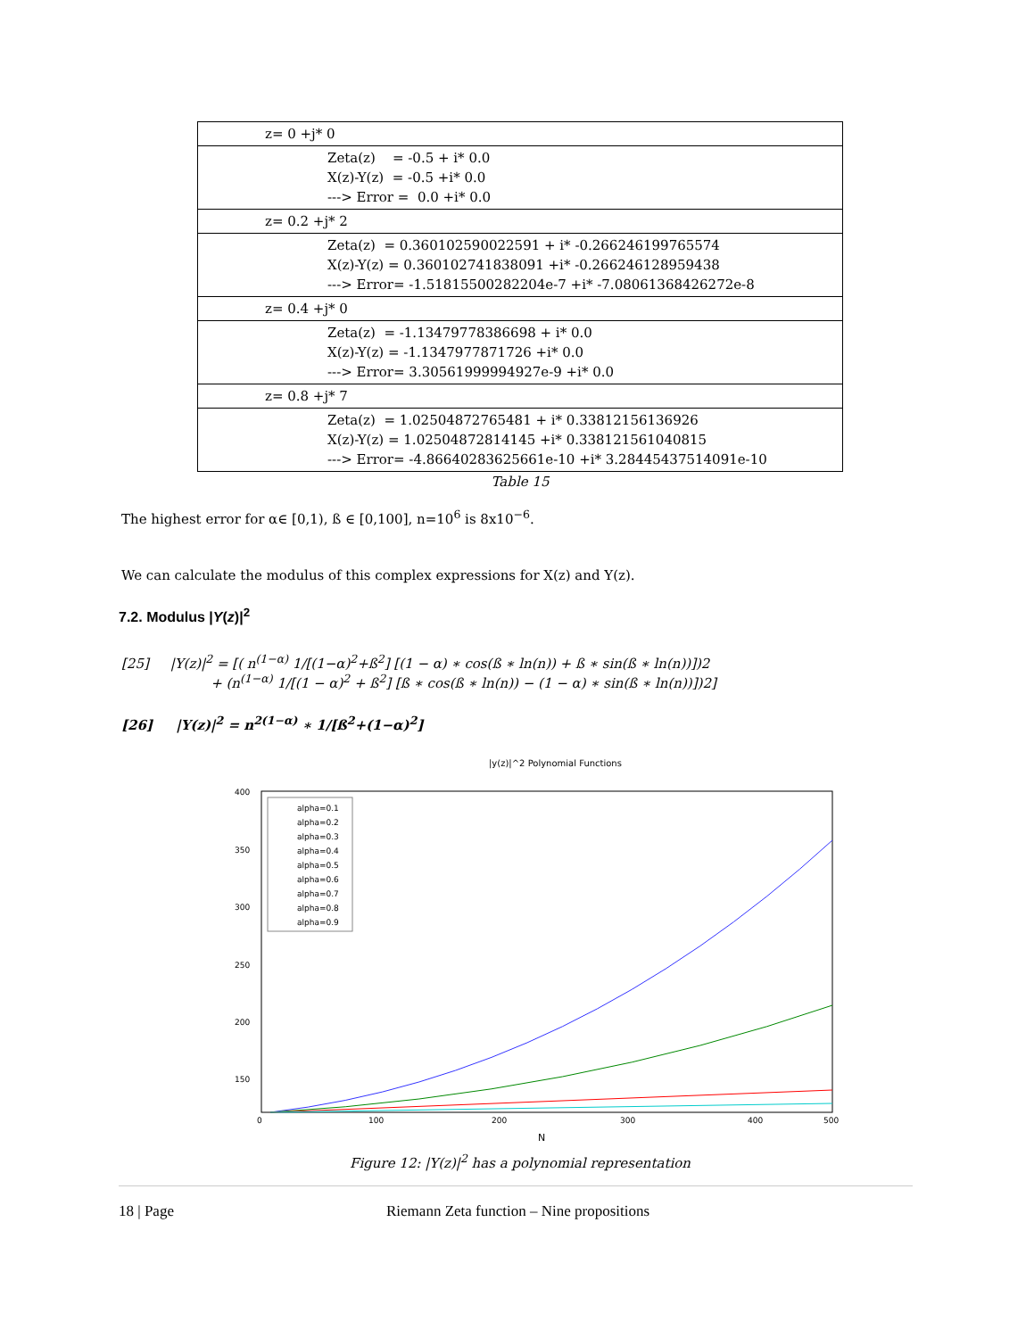| z= 0 +j* 0 |
| Zeta(z) = -0.5 + i* 0.0 X(z)-Y(z) = -0.5 +i* 0.0 ---> Error = 0.0 +i* 0.0 |
| z= 0.2 +j* 2 |
| Zeta(z) = 0.360102590022591 + i* -0.266246199765574 X(z)-Y(z) = 0.360102741838091 +i* -0.266246128959438 ---> Error= -1.51815500282204e-7 +i* -7.08061368426272e-8 |
| z= 0.4 +j* 0 |
| Zeta(z) = -1.13479778386698 + i* 0.0 X(z)-Y(z) = -1.1347977871726 +i* 0.0 ---> Error= 3.30561999994927e-9 +i* 0.0 |
| z= 0.8 +j* 7 |
| Zeta(z) = 1.02504872765481 + i* 0.33812156136926 X(z)-Y(z) = 1.02504872814145 +i* 0.338121561040815 ---> Error= -4.86640283625661e-10 +i* 3.28445437514091e-10 |
Table 15
The highest error for α∈ [0,1), ß ∈ [0,100], n=10<sup>6</sup> is 8x10<sup>−6</sup>.
We can calculate the modulus of this complex expressions for X(z) and Y(z).
7.2. Modulus |Y(z)|<sup>2</sup>
[25] |Y(z)|<sup>2</sup> = [( n<sup>(1−α)</sup> 1/[(1−α)<sup>2</sup>+ß<sup>2</sup>] [(1 − α) ∗ cos(ß ∗ ln(n)) + ß ∗ sin(ß ∗ ln(n))])2
+ (n<sup>(1−α)</sup> 1/[(1 − α)<sup>2</sup> + ß<sup>2</sup>] [ß ∗ cos(ß ∗ ln(n)) − (1 − α) ∗ sin(ß ∗ ln(n))])2]
[26] |Y(z)|<sup>2</sup> = n<sup>2(1−α)</sup> ∗ 1/[ß<sup>2</sup>+(1−α)<sup>2</sup>]
|y(z)|^2 Polynomial Functions
400
350
300
250
200
150
x
x
0
100
200
300
400
500
N
alpha=0.1
alpha=0.2
alpha=0.3
alpha=0.4
alpha=0.5
alpha=0.6
alpha=0.7
alpha=0.8
alpha=0.9
Figure 12: |Y(z)|<sup>2</sup> has a polynomial representation
18 | Page Riemann Zeta function – Nine propositions